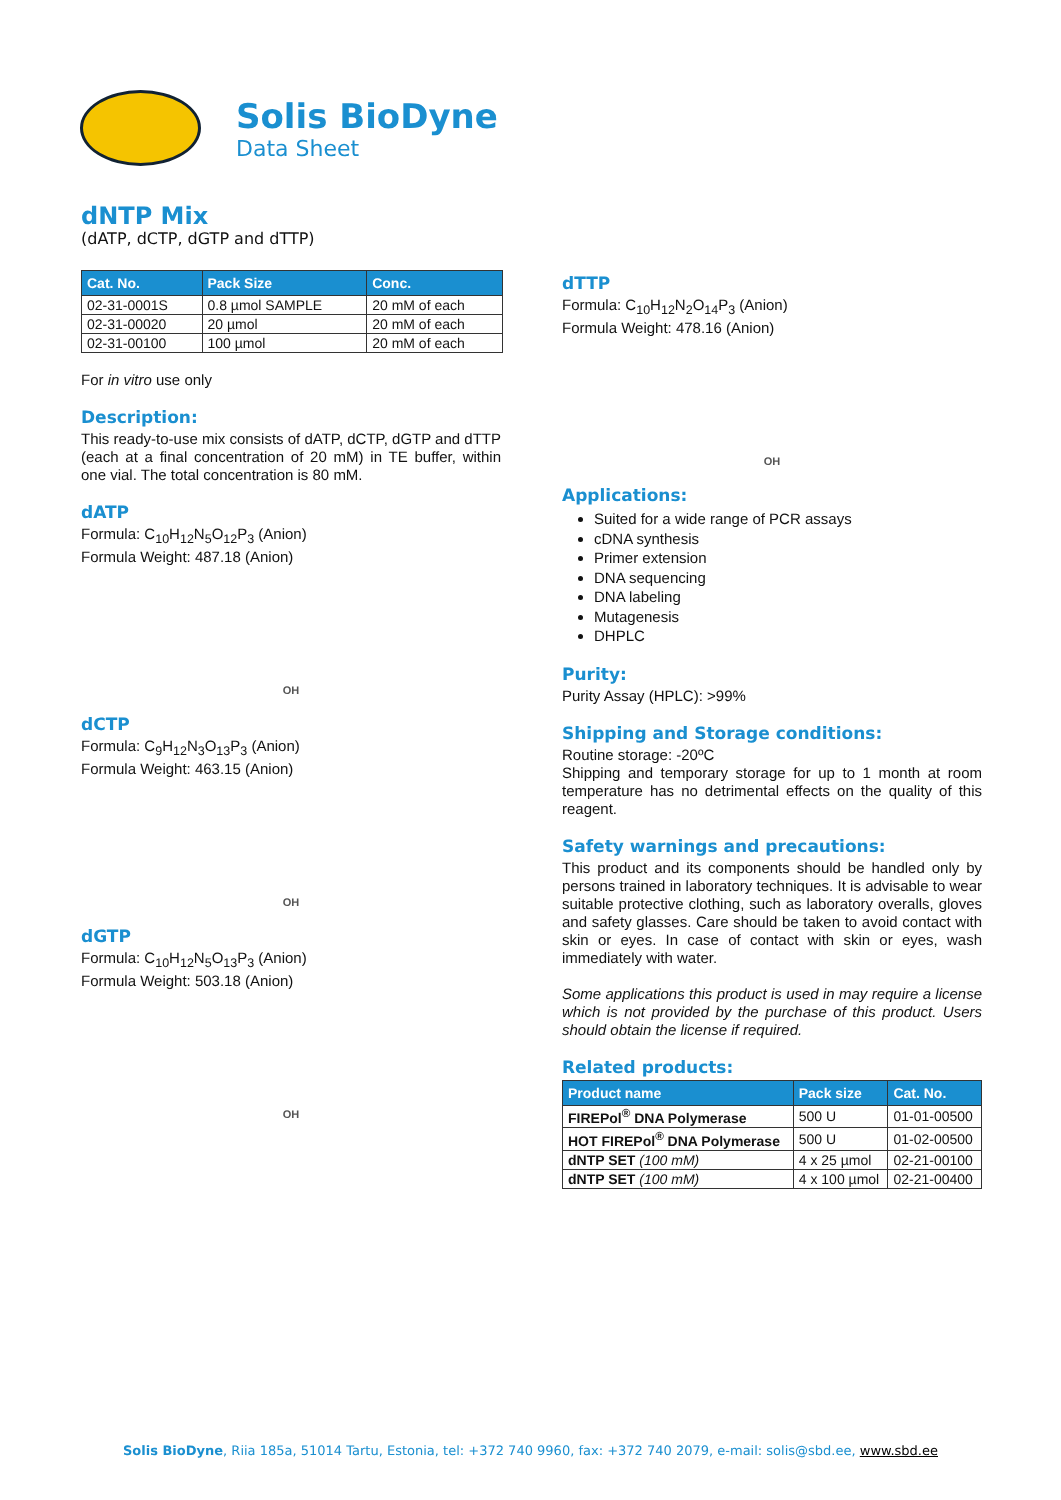Solis BioDyne
Data Sheet
dNTP Mix
(dATP, dCTP, dGTP and dTTP)
| Cat. No. | Pack Size | Conc. |
| --- | --- | --- |
| 02-31-0001S | 0.8 µmol SAMPLE | 20 mM of each |
| 02-31-00020 | 20 µmol | 20 mM of each |
| 02-31-00100 | 100 µmol | 20 mM of each |
For in vitro use only
Description:
This ready-to-use mix consists of dATP, dCTP, dGTP and dTTP (each at a final concentration of 20 mM) in TE buffer, within one vial. The total concentration is 80 mM.
dATP
Formula: C<sub>10</sub>H<sub>12</sub>N<sub>5</sub>O<sub>12</sub>P<sub>3</sub> (Anion)
Formula Weight: 487.18 (Anion)
OH
dCTP
Formula: C<sub>9</sub>H<sub>12</sub>N<sub>3</sub>O<sub>13</sub>P<sub>3</sub> (Anion)
Formula Weight: 463.15 (Anion)
OH
dGTP
Formula: C<sub>10</sub>H<sub>12</sub>N<sub>5</sub>O<sub>13</sub>P<sub>3</sub> (Anion)
Formula Weight: 503.18 (Anion)
OH
dTTP
Formula: C<sub>10</sub>H<sub>12</sub>N<sub>2</sub>O<sub>14</sub>P<sub>3</sub> (Anion)
Formula Weight: 478.16 (Anion)
OH
Applications:
Suited for a wide range of PCR assays
cDNA synthesis
Primer extension
DNA sequencing
DNA labeling
Mutagenesis
DHPLC
Purity:
Purity Assay (HPLC): >99%
Shipping and Storage conditions:
Routine storage: -20ºC
Shipping and temporary storage for up to 1 month at room temperature has no detrimental effects on the quality of this reagent.
Safety warnings and precautions:
This product and its components should be handled only by persons trained in laboratory techniques. It is advisable to wear suitable protective clothing, such as laboratory overalls, gloves and safety glasses. Care should be taken to avoid contact with skin or eyes. In case of contact with skin or eyes, wash immediately with water.
Some applications this product is used in may require a license which is not provided by the purchase of this product. Users should obtain the license if required.
Related products:
| Product name | Pack size | Cat. No. |
| --- | --- | --- |
| FIREPol<sup>®</sup> DNA Polymerase | 500 U | 01-01-00500 |
| HOT FIREPol<sup>®</sup> DNA Polymerase | 500 U | 01-02-00500 |
| dNTP SET (100 mM) | 4 x 25 µmol | 02-21-00100 |
| dNTP SET (100 mM) | 4 x 100 µmol | 02-21-00400 |
Solis BioDyne, Riia 185a, 51014 Tartu, Estonia, tel: +372 740 9960, fax: +372 740 2079, e-mail: solis@sbd.ee, www.sbd.ee